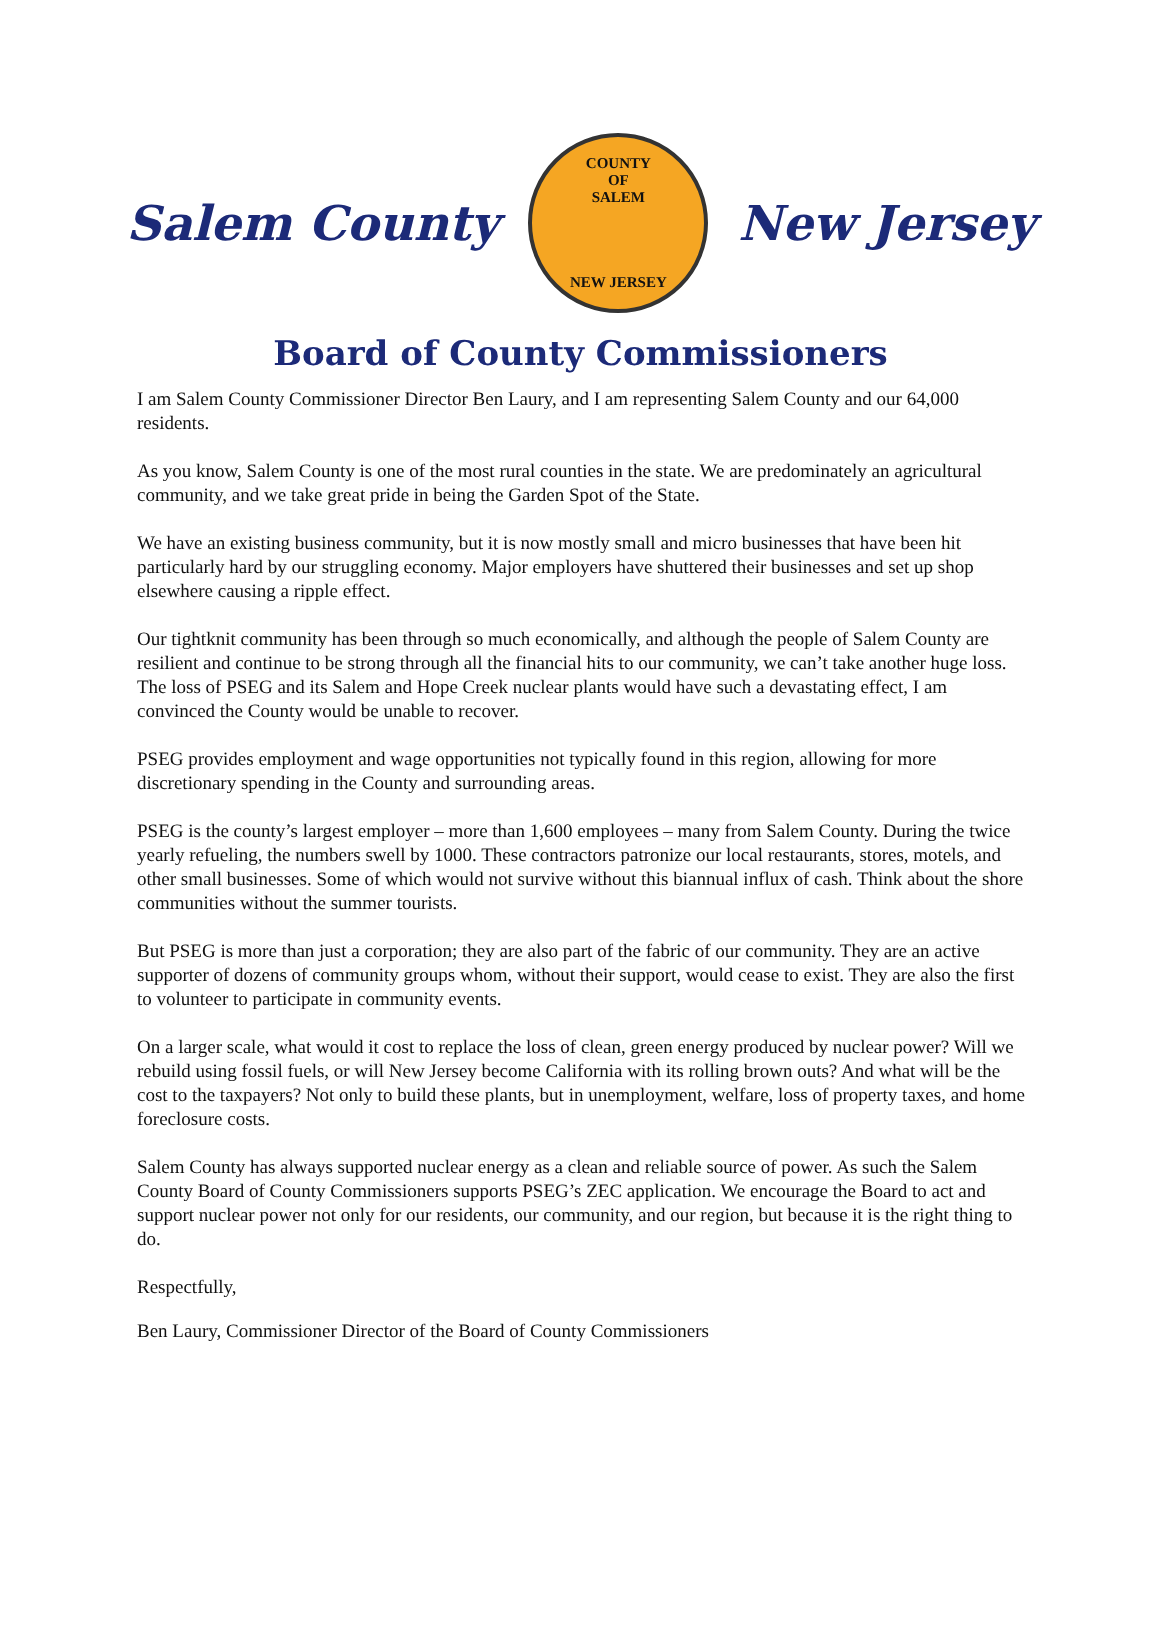Salem County
COUNTY
OF
SALEM
NEW JERSEY
New Jersey
Board of County Commissioners
I am Salem County Commissioner Director Ben Laury, and I am representing Salem County and our 64,000 residents.
As you know, Salem County is one of the most rural counties in the state. We are predominately an agricultural community, and we take great pride in being the Garden Spot of the State.
We have an existing business community, but it is now mostly small and micro businesses that have been hit particularly hard by our struggling economy. Major employers have shuttered their businesses and set up shop elsewhere causing a ripple effect.
Our tightknit community has been through so much economically, and although the people of Salem County are resilient and continue to be strong through all the financial hits to our community, we can’t take another huge loss. The loss of PSEG and its Salem and Hope Creek nuclear plants would have such a devastating effect, I am convinced the County would be unable to recover.
PSEG provides employment and wage opportunities not typically found in this region, allowing for more discretionary spending in the County and surrounding areas.
PSEG is the county’s largest employer – more than 1,600 employees – many from Salem County. During the twice yearly refueling, the numbers swell by 1000. These contractors patronize our local restaurants, stores, motels, and other small businesses. Some of which would not survive without this biannual influx of cash. Think about the shore communities without the summer tourists.
But PSEG is more than just a corporation; they are also part of the fabric of our community. They are an active supporter of dozens of community groups whom, without their support, would cease to exist. They are also the first to volunteer to participate in community events.
On a larger scale, what would it cost to replace the loss of clean, green energy produced by nuclear power? Will we rebuild using fossil fuels, or will New Jersey become California with its rolling brown outs? And what will be the cost to the taxpayers? Not only to build these plants, but in unemployment, welfare, loss of property taxes, and home foreclosure costs.
Salem County has always supported nuclear energy as a clean and reliable source of power. As such the Salem County Board of County Commissioners supports PSEG’s ZEC application. We encourage the Board to act and support nuclear power not only for our residents, our community, and our region, but because it is the right thing to do.
Respectfully,
Ben Laury, Commissioner Director of the Board of County Commissioners